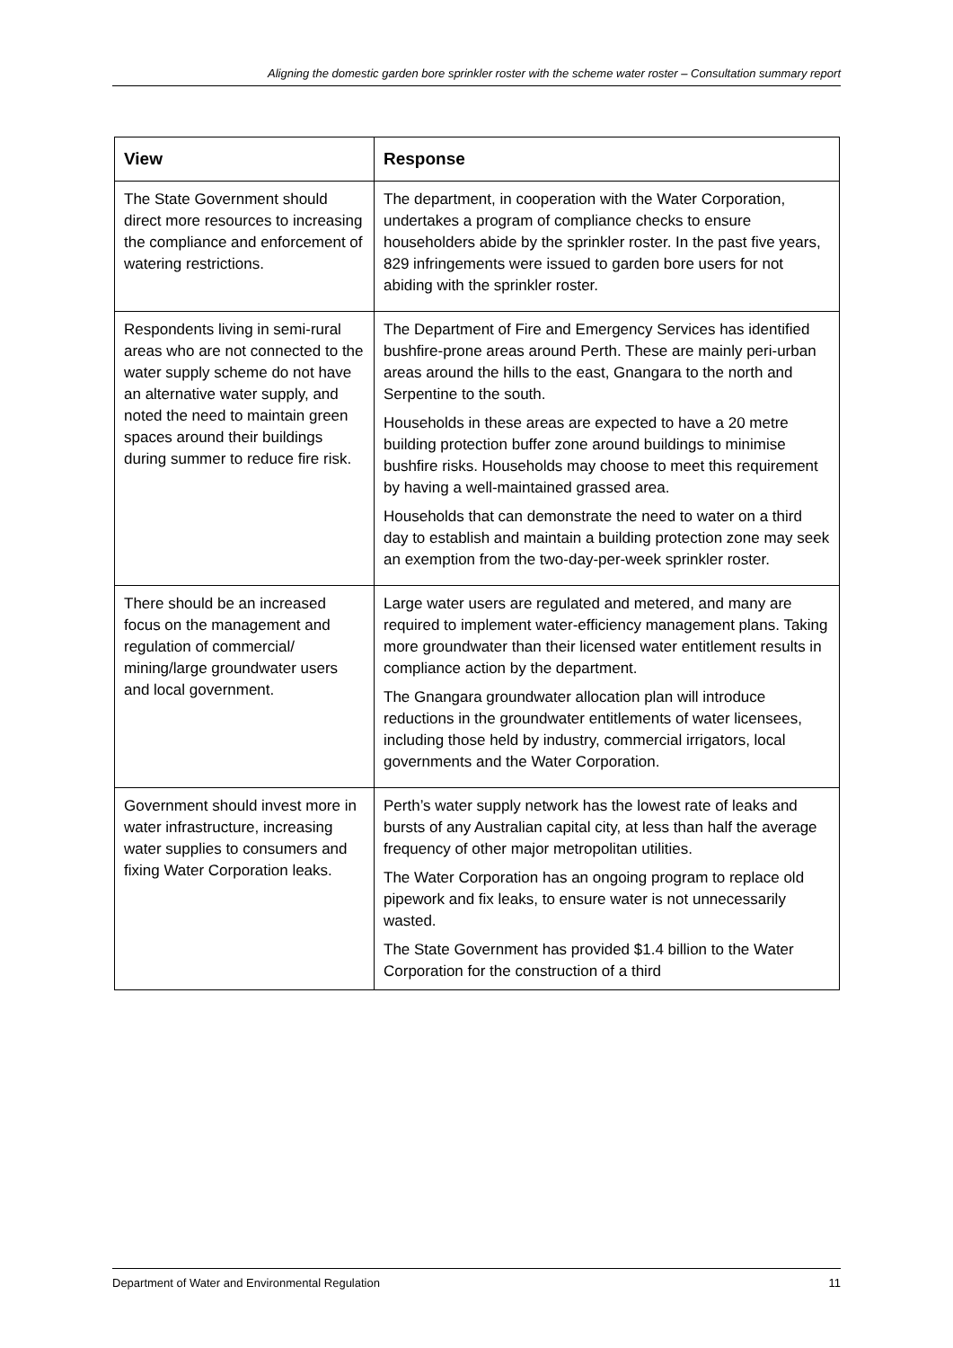Aligning the domestic garden bore sprinkler roster with the scheme water roster – Consultation summary report
| View | Response |
| --- | --- |
| The State Government should direct more resources to increasing the compliance and enforcement of watering restrictions. | The department, in cooperation with the Water Corporation, undertakes a program of compliance checks to ensure householders abide by the sprinkler roster. In the past five years, 829 infringements were issued to garden bore users for not abiding with the sprinkler roster. |
| Respondents living in semi-rural areas who are not connected to the water supply scheme do not have an alternative water supply, and noted the need to maintain green spaces around their buildings during summer to reduce fire risk. | The Department of Fire and Emergency Services has identified bushfire-prone areas around Perth. These are mainly peri-urban areas around the hills to the east, Gnangara to the north and Serpentine to the south. Households in these areas are expected to have a 20 metre building protection buffer zone around buildings to minimise bushfire risks. Households may choose to meet this requirement by having a well-maintained grassed area. Households that can demonstrate the need to water on a third day to establish and maintain a building protection zone may seek an exemption from the two-day-per-week sprinkler roster. |
| There should be an increased focus on the management and regulation of commercial/ mining/large groundwater users and local government. | Large water users are regulated and metered, and many are required to implement water-efficiency management plans. Taking more groundwater than their licensed water entitlement results in compliance action by the department. The Gnangara groundwater allocation plan will introduce reductions in the groundwater entitlements of water licensees, including those held by industry, commercial irrigators, local governments and the Water Corporation. |
| Government should invest more in water infrastructure, increasing water supplies to consumers and fixing Water Corporation leaks. | Perth’s water supply network has the lowest rate of leaks and bursts of any Australian capital city, at less than half the average frequency of other major metropolitan utilities. The Water Corporation has an ongoing program to replace old pipework and fix leaks, to ensure water is not unnecessarily wasted. The State Government has provided $1.4 billion to the Water Corporation for the construction of a third |
Department of Water and Environmental Regulation 11